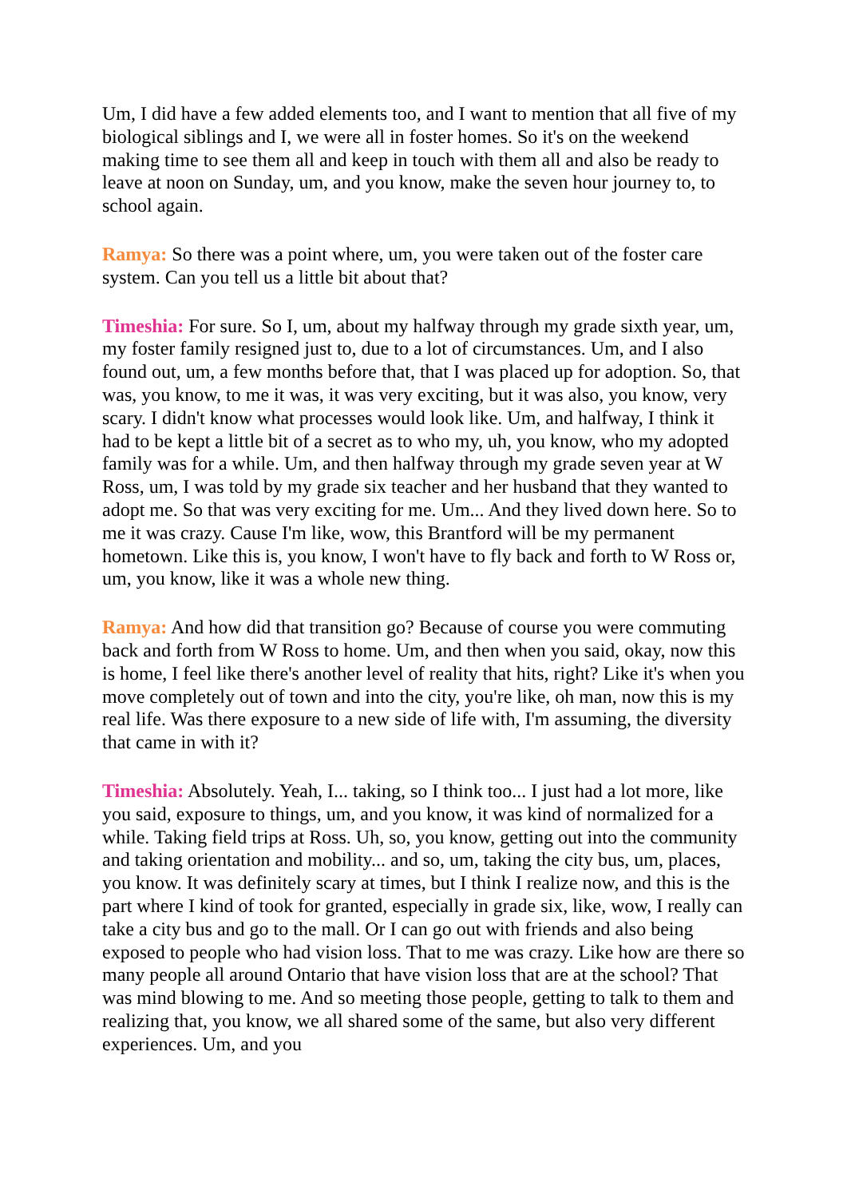Um, I did have a few added elements too, and I want to mention that all five of my biological siblings and I, we were all in foster homes. So it's on the weekend making time to see them all and keep in touch with them all and also be ready to leave at noon on Sunday, um, and you know, make the seven hour journey to, to school again.
Ramya: So there was a point where, um, you were taken out of the foster care system. Can you tell us a little bit about that?
Timeshia: For sure. So I, um, about my halfway through my grade sixth year, um, my foster family resigned just to, due to a lot of circumstances. Um, and I also found out, um, a few months before that, that I was placed up for adoption. So, that was, you know, to me it was, it was very exciting, but it was also, you know, very scary. I didn't know what processes would look like. Um, and halfway, I think it had to be kept a little bit of a secret as to who my, uh, you know, who my adopted family was for a while. Um, and then halfway through my grade seven year at W Ross, um, I was told by my grade six teacher and her husband that they wanted to adopt me. So that was very exciting for me. Um... And they lived down here. So to me it was crazy. Cause I'm like, wow, this Brantford will be my permanent hometown. Like this is, you know, I won't have to fly back and forth to W Ross or, um, you know, like it was a whole new thing.
Ramya: And how did that transition go? Because of course you were commuting back and forth from W Ross to home. Um, and then when you said, okay, now this is home, I feel like there's another level of reality that hits, right? Like it's when you move completely out of town and into the city, you're like, oh man, now this is my real life. Was there exposure to a new side of life with, I'm assuming, the diversity that came in with it?
Timeshia: Absolutely. Yeah, I... taking, so I think too... I just had a lot more, like you said, exposure to things, um, and you know, it was kind of normalized for a while. Taking field trips at Ross. Uh, so, you know, getting out into the community and taking orientation and mobility... and so, um, taking the city bus, um, places, you know. It was definitely scary at times, but I think I realize now, and this is the part where I kind of took for granted, especially in grade six, like, wow, I really can take a city bus and go to the mall. Or I can go out with friends and also being exposed to people who had vision loss. That to me was crazy. Like how are there so many people all around Ontario that have vision loss that are at the school? That was mind blowing to me. And so meeting those people, getting to talk to them and realizing that, you know, we all shared some of the same, but also very different experiences. Um, and you